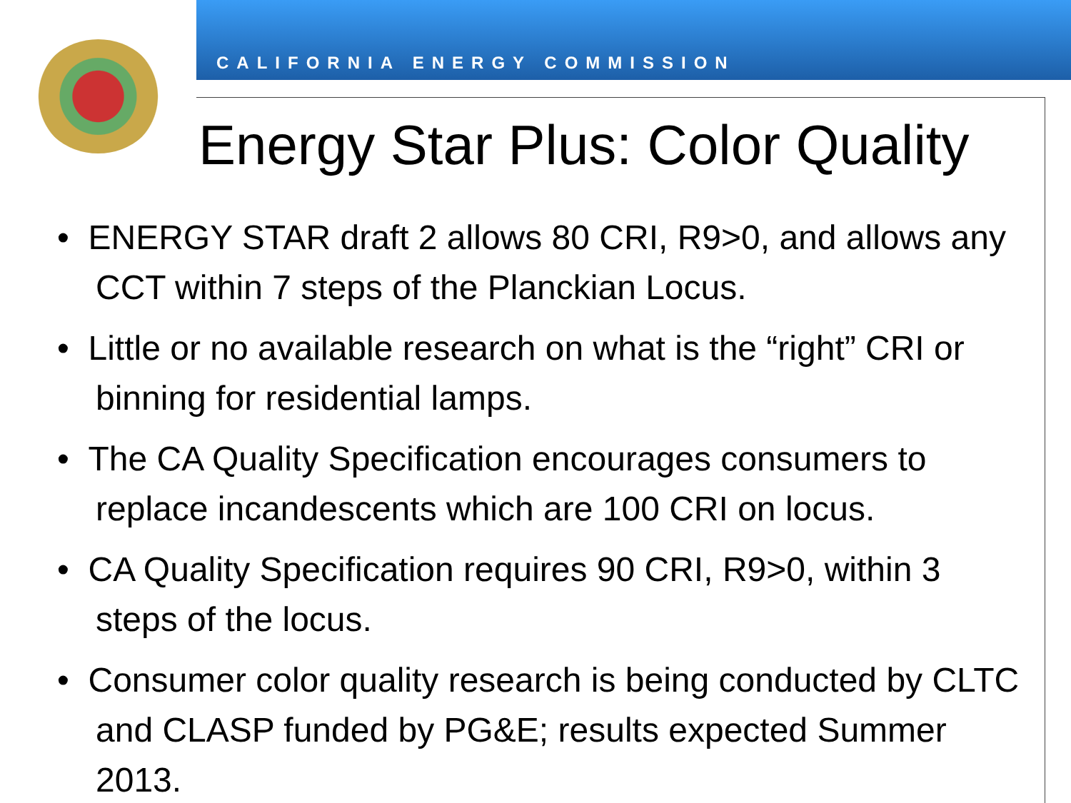CALIFORNIA ENERGY COMMISSION
Energy Star Plus: Color Quality
• ENERGY STAR draft 2 allows 80 CRI, R9>0, and allows any CCT within 7 steps of the Planckian Locus.
• Little or no available research on what is the “right” CRI or binning for residential lamps.
• The CA Quality Specification encourages consumers to replace incandescents which are 100 CRI on locus.
• CA Quality Specification requires 90 CRI, R9>0, within 3 steps of the locus.
• Consumer color quality research is being conducted by CLTC and CLASP funded by PG&E; results expected Summer 2013.